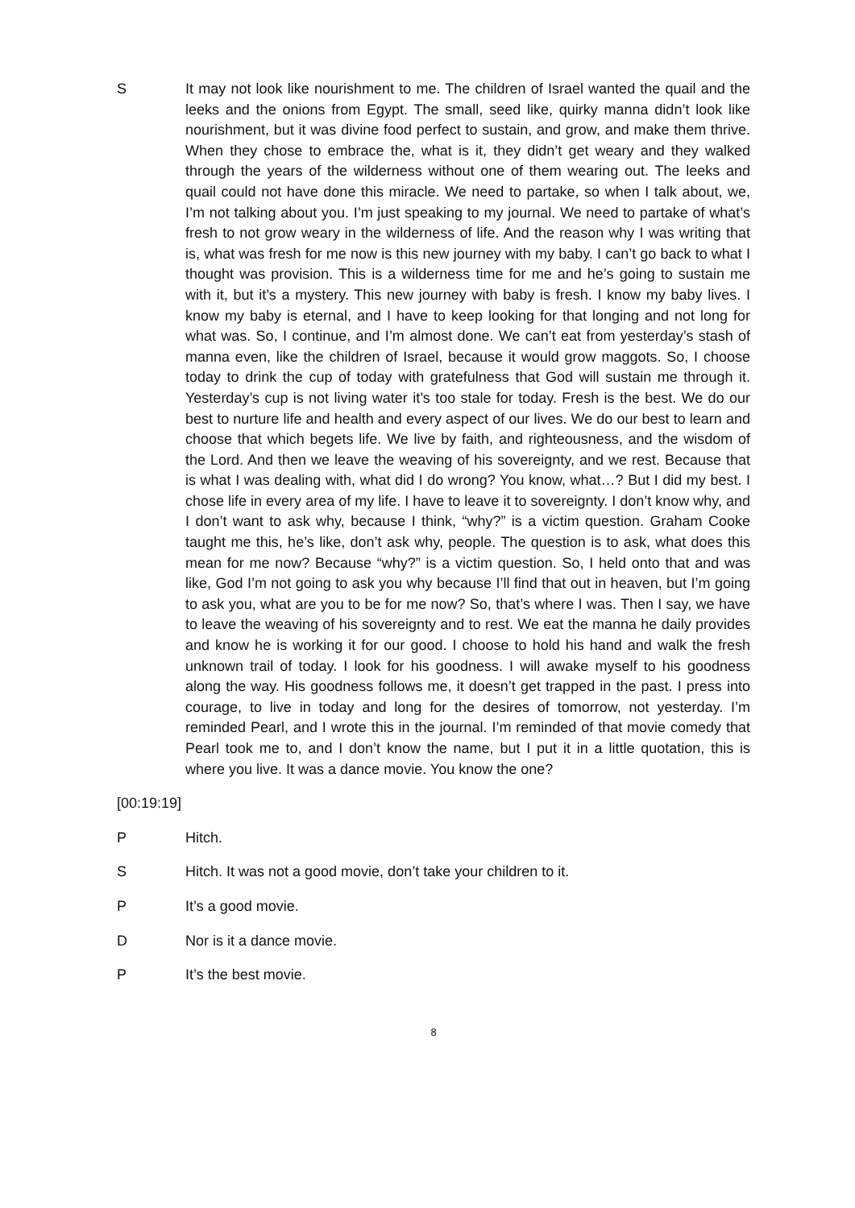S It may not look like nourishment to me. The children of Israel wanted the quail and the leeks and the onions from Egypt. The small, seed like, quirky manna didn’t look like nourishment, but it was divine food perfect to sustain, and grow, and make them thrive. When they chose to embrace the, what is it, they didn’t get weary and they walked through the years of the wilderness without one of them wearing out. The leeks and quail could not have done this miracle. We need to partake, so when I talk about, we, I’m not talking about you. I’m just speaking to my journal. We need to partake of what’s fresh to not grow weary in the wilderness of life. And the reason why I was writing that is, what was fresh for me now is this new journey with my baby. I can’t go back to what I thought was provision. This is a wilderness time for me and he’s going to sustain me with it, but it’s a mystery. This new journey with baby is fresh. I know my baby lives. I know my baby is eternal, and I have to keep looking for that longing and not long for what was. So, I continue, and I’m almost done. We can’t eat from yesterday’s stash of manna even, like the children of Israel, because it would grow maggots. So, I choose today to drink the cup of today with gratefulness that God will sustain me through it. Yesterday’s cup is not living water it’s too stale for today. Fresh is the best. We do our best to nurture life and health and every aspect of our lives. We do our best to learn and choose that which begets life. We live by faith, and righteousness, and the wisdom of the Lord. And then we leave the weaving of his sovereignty, and we rest. Because that is what I was dealing with, what did I do wrong? You know, what…? But I did my best. I chose life in every area of my life. I have to leave it to sovereignty. I don’t know why, and I don’t want to ask why, because I think, “why?” is a victim question. Graham Cooke taught me this, he’s like, don’t ask why, people. The question is to ask, what does this mean for me now? Because “why?” is a victim question. So, I held onto that and was like, God I’m not going to ask you why because I’ll find that out in heaven, but I’m going to ask you, what are you to be for me now? So, that’s where I was. Then I say, we have to leave the weaving of his sovereignty and to rest. We eat the manna he daily provides and know he is working it for our good. I choose to hold his hand and walk the fresh unknown trail of today. I look for his goodness. I will awake myself to his goodness along the way. His goodness follows me, it doesn’t get trapped in the past. I press into courage, to live in today and long for the desires of tomorrow, not yesterday. I’m reminded Pearl, and I wrote this in the journal. I’m reminded of that movie comedy that Pearl took me to, and I don’t know the name, but I put it in a little quotation, this is where you live. It was a dance movie. You know the one?
[00:19:19]
P Hitch.
S Hitch. It was not a good movie, don’t take your children to it.
P It’s a good movie.
D Nor is it a dance movie.
P It’s the best movie.
8